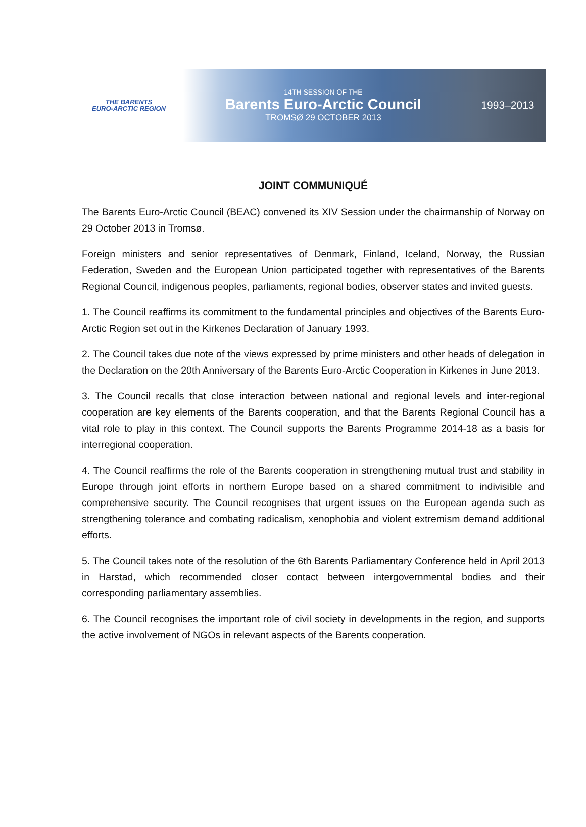THE BARENTS
EURO-ARCTIC REGION
14TH SESSION OF THE
Barents Euro-Arctic Council
TROMSØ 29 OCTOBER 2013
1993–2013
JOINT COMMUNIQUÉ
The Barents Euro-Arctic Council (BEAC) convened its XIV Session under the chairmanship of Norway on 29 October 2013 in Tromsø.
Foreign ministers and senior representatives of Denmark, Finland, Iceland, Norway, the Russian Federation, Sweden and the European Union participated together with representatives of the Barents Regional Council, indigenous peoples, parliaments, regional bodies, observer states and invited guests.
1. The Council reaffirms its commitment to the fundamental principles and objectives of the Barents Euro-Arctic Region set out in the Kirkenes Declaration of January 1993.
2. The Council takes due note of the views expressed by prime ministers and other heads of delegation in the Declaration on the 20th Anniversary of the Barents Euro-Arctic Cooperation in Kirkenes in June 2013.
3. The Council recalls that close interaction between national and regional levels and inter-regional cooperation are key elements of the Barents cooperation, and that the Barents Regional Council has a vital role to play in this context. The Council supports the Barents Programme 2014-18 as a basis for interregional cooperation.
4. The Council reaffirms the role of the Barents cooperation in strengthening mutual trust and stability in Europe through joint efforts in northern Europe based on a shared commitment to indivisible and comprehensive security. The Council recognises that urgent issues on the European agenda such as strengthening tolerance and combating radicalism, xenophobia and violent extremism demand additional efforts.
5. The Council takes note of the resolution of the 6th Barents Parliamentary Conference held in April 2013 in Harstad, which recommended closer contact between intergovernmental bodies and their corresponding parliamentary assemblies.
6. The Council recognises the important role of civil society in developments in the region, and supports the active involvement of NGOs in relevant aspects of the Barents cooperation.